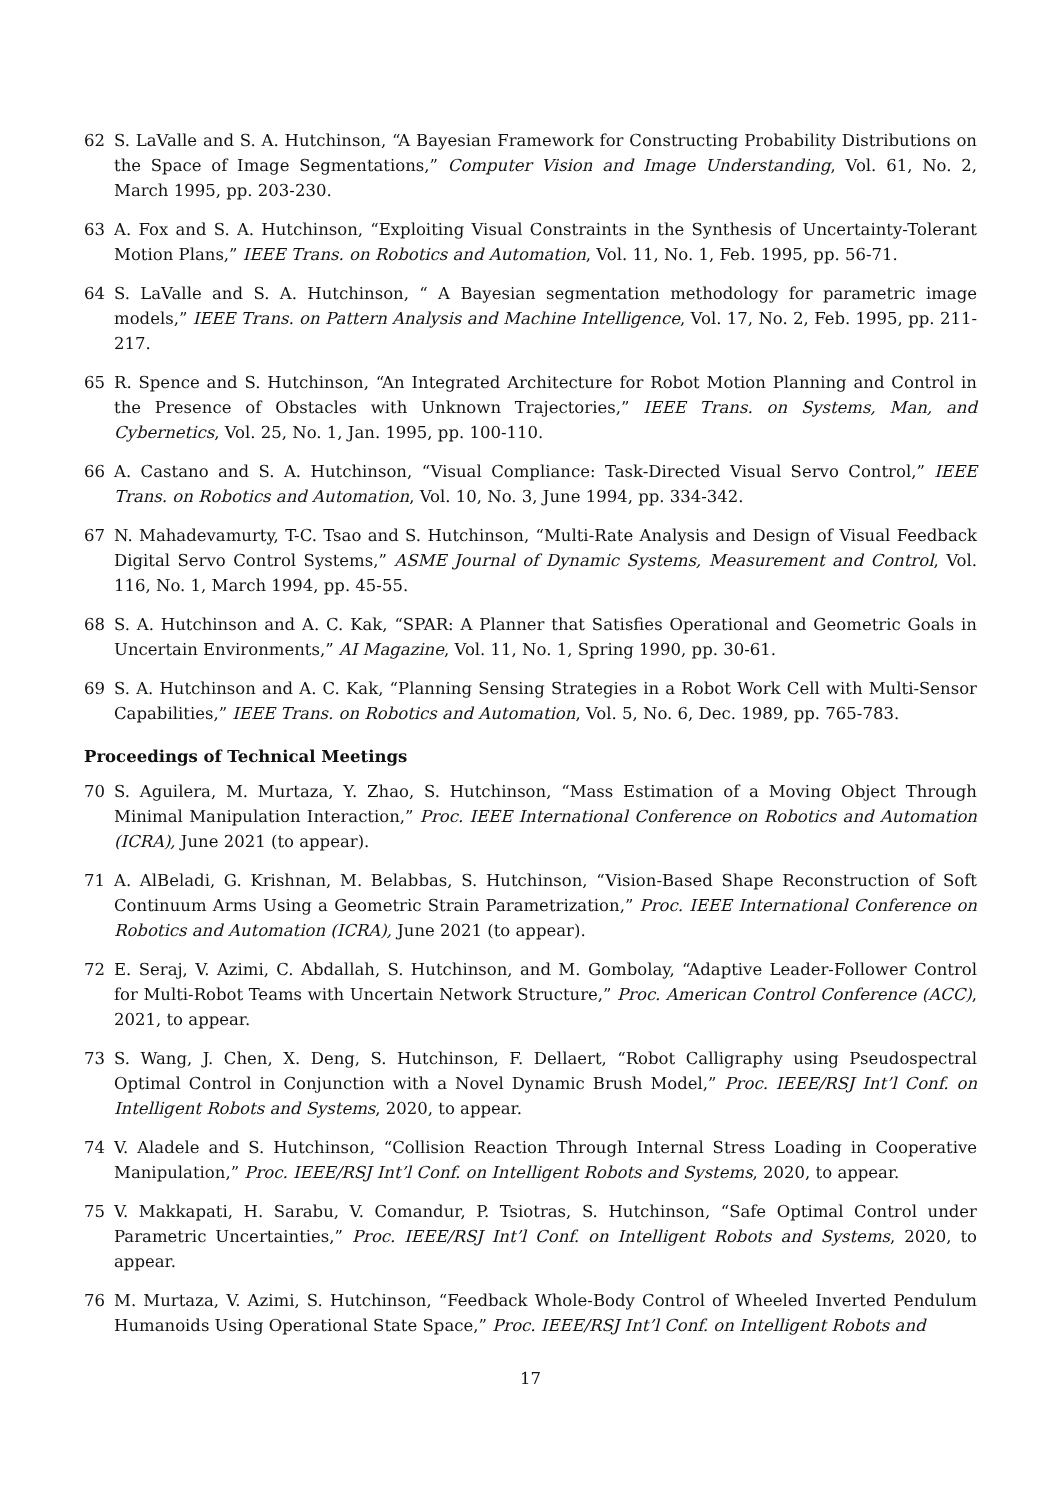62 S. LaValle and S. A. Hutchinson, “A Bayesian Framework for Constructing Probability Distributions on the Space of Image Segmentations,” Computer Vision and Image Understanding, Vol. 61, No. 2, March 1995, pp. 203-230.
63 A. Fox and S. A. Hutchinson, “Exploiting Visual Constraints in the Synthesis of Uncertainty-Tolerant Motion Plans,” IEEE Trans. on Robotics and Automation, Vol. 11, No. 1, Feb. 1995, pp. 56-71.
64 S. LaValle and S. A. Hutchinson, “ A Bayesian segmentation methodology for parametric image models,” IEEE Trans. on Pattern Analysis and Machine Intelligence, Vol. 17, No. 2, Feb. 1995, pp. 211-217.
65 R. Spence and S. Hutchinson, “An Integrated Architecture for Robot Motion Planning and Control in the Presence of Obstacles with Unknown Trajectories,” IEEE Trans. on Systems, Man, and Cybernetics, Vol. 25, No. 1, Jan. 1995, pp. 100-110.
66 A. Castano and S. A. Hutchinson, “Visual Compliance: Task-Directed Visual Servo Control,” IEEE Trans. on Robotics and Automation, Vol. 10, No. 3, June 1994, pp. 334-342.
67 N. Mahadevamurty, T-C. Tsao and S. Hutchinson, “Multi-Rate Analysis and Design of Visual Feedback Digital Servo Control Systems,” ASME Journal of Dynamic Systems, Measurement and Control, Vol. 116, No. 1, March 1994, pp. 45-55.
68 S. A. Hutchinson and A. C. Kak, “SPAR: A Planner that Satisfies Operational and Geometric Goals in Uncertain Environments,” AI Magazine, Vol. 11, No. 1, Spring 1990, pp. 30-61.
69 S. A. Hutchinson and A. C. Kak, “Planning Sensing Strategies in a Robot Work Cell with Multi-Sensor Capabilities,” IEEE Trans. on Robotics and Automation, Vol. 5, No. 6, Dec. 1989, pp. 765-783.
Proceedings of Technical Meetings
70 S. Aguilera, M. Murtaza, Y. Zhao, S. Hutchinson, “Mass Estimation of a Moving Object Through Minimal Manipulation Interaction,” Proc. IEEE International Conference on Robotics and Automation (ICRA), June 2021 (to appear).
71 A. AlBeladi, G. Krishnan, M. Belabbas, S. Hutchinson, “Vision-Based Shape Reconstruction of Soft Continuum Arms Using a Geometric Strain Parametrization,” Proc. IEEE International Conference on Robotics and Automation (ICRA), June 2021 (to appear).
72 E. Seraj, V. Azimi, C. Abdallah, S. Hutchinson, and M. Gombolay, “Adaptive Leader-Follower Control for Multi-Robot Teams with Uncertain Network Structure,” Proc. American Control Conference (ACC), 2021, to appear.
73 S. Wang, J. Chen, X. Deng, S. Hutchinson, F. Dellaert, “Robot Calligraphy using Pseudospectral Optimal Control in Conjunction with a Novel Dynamic Brush Model,” Proc. IEEE/RSJ Int’l Conf. on Intelligent Robots and Systems, 2020, to appear.
74 V. Aladele and S. Hutchinson, “Collision Reaction Through Internal Stress Loading in Cooperative Manipulation,” Proc. IEEE/RSJ Int’l Conf. on Intelligent Robots and Systems, 2020, to appear.
75 V. Makkapati, H. Sarabu, V. Comandur, P. Tsiotras, S. Hutchinson, “Safe Optimal Control under Parametric Uncertainties,” Proc. IEEE/RSJ Int’l Conf. on Intelligent Robots and Systems, 2020, to appear.
76 M. Murtaza, V. Azimi, S. Hutchinson, “Feedback Whole-Body Control of Wheeled Inverted Pendulum Humanoids Using Operational State Space,” Proc. IEEE/RSJ Int’l Conf. on Intelligent Robots and
17